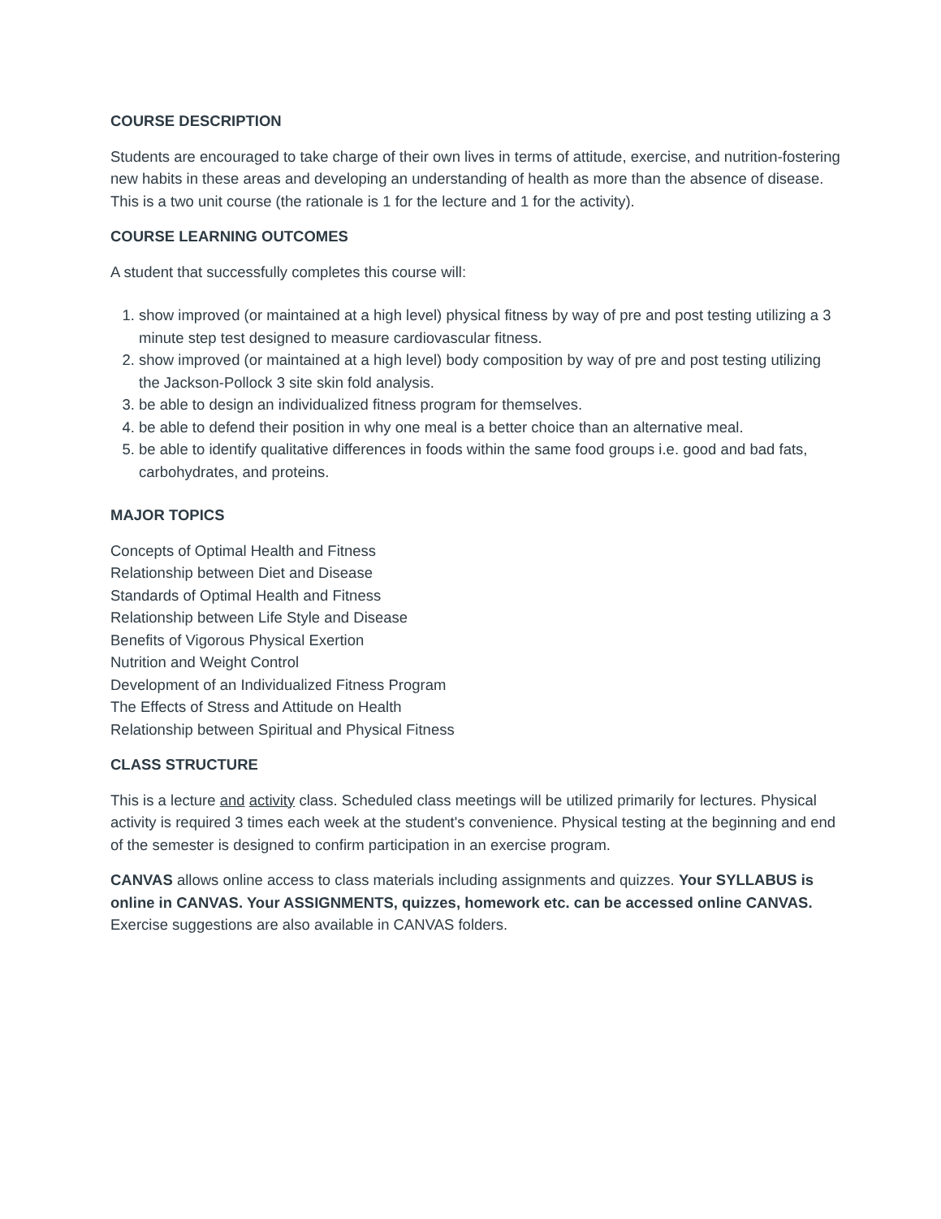COURSE DESCRIPTION
Students are encouraged to take charge of their own lives in terms of attitude, exercise, and nutrition-fostering new habits in these areas and developing an understanding of health as more than the absence of disease. This is a two unit course (the rationale is 1 for the lecture and 1 for the activity).
COURSE LEARNING OUTCOMES
A student that successfully completes this course will:
1. show improved (or maintained at a high level) physical fitness by way of pre and post testing utilizing a 3 minute step test designed to measure cardiovascular fitness.
2. show improved (or maintained at a high level) body composition by way of pre and post testing utilizing the Jackson-Pollock 3 site skin fold analysis.
3. be able to design an individualized fitness program for themselves.
4. be able to defend their position in why one meal is a better choice than an alternative meal.
5. be able to identify qualitative differences in foods within the same food groups i.e. good and bad fats, carbohydrates, and proteins.
MAJOR TOPICS
Concepts of Optimal Health and Fitness
Relationship between Diet and Disease
Standards of Optimal Health and Fitness
Relationship between Life Style and Disease
Benefits of Vigorous Physical Exertion
Nutrition and Weight Control
Development of an Individualized Fitness Program
The Effects of Stress and Attitude on Health
Relationship between Spiritual and Physical Fitness
CLASS STRUCTURE
This is a lecture and activity class. Scheduled class meetings will be utilized primarily for lectures. Physical activity is required 3 times each week at the student's convenience. Physical testing at the beginning and end of the semester is designed to confirm participation in an exercise program.
CANVAS allows online access to class materials including assignments and quizzes. Your SYLLABUS is online in CANVAS. Your ASSIGNMENTS, quizzes, homework etc. can be accessed online CANVAS. Exercise suggestions are also available in CANVAS folders.